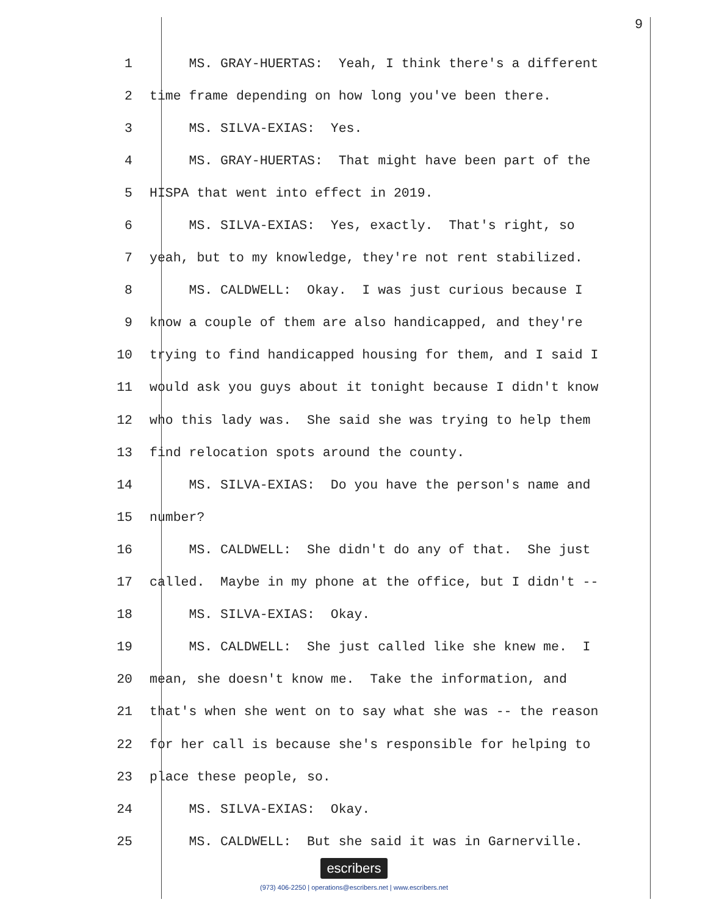9
1 MS. GRAY-HUERTAS: Yeah, I think there's a different
2 time frame depending on how long you've been there.
3 MS. SILVA-EXIAS: Yes.
4 MS. GRAY-HUERTAS: That might have been part of the
5 HISPA that went into effect in 2019.
6 MS. SILVA-EXIAS: Yes, exactly. That's right, so
7 yeah, but to my knowledge, they're not rent stabilized.
8 MS. CALDWELL: Okay. I was just curious because I
9 know a couple of them are also handicapped, and they're
10 trying to find handicapped housing for them, and I said I
11 would ask you guys about it tonight because I didn't know
12 who this lady was. She said she was trying to help them
13 find relocation spots around the county.
14 MS. SILVA-EXIAS: Do you have the person's name and
15 number?
16 MS. CALDWELL: She didn't do any of that. She just
17 called. Maybe in my phone at the office, but I didn't --
18 MS. SILVA-EXIAS: Okay.
19 MS. CALDWELL: She just called like she knew me. I
20 mean, she doesn't know me. Take the information, and
21 that's when she went on to say what she was -- the reason
22 for her call is because she's responsible for helping to
23 place these people, so.
24 MS. SILVA-EXIAS: Okay.
25 MS. CALDWELL: But she said it was in Garnerville.
escribers
(973) 406-2250 | operations@escribers.net | www.escribers.net